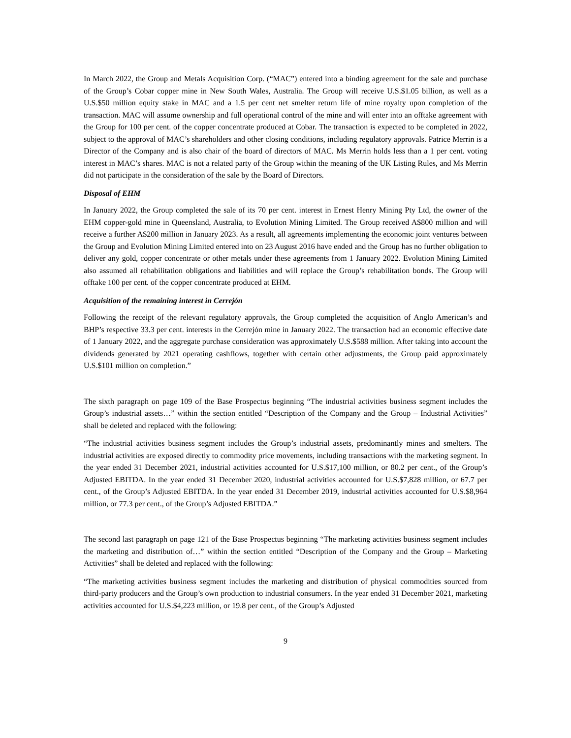In March 2022, the Group and Metals Acquisition Corp. (“MAC”) entered into a binding agreement for the sale and purchase of the Group’s Cobar copper mine in New South Wales, Australia. The Group will receive U.S.$1.05 billion, as well as a U.S.$50 million equity stake in MAC and a 1.5 per cent net smelter return life of mine royalty upon completion of the transaction. MAC will assume ownership and full operational control of the mine and will enter into an offtake agreement with the Group for 100 per cent. of the copper concentrate produced at Cobar. The transaction is expected to be completed in 2022, subject to the approval of MAC’s shareholders and other closing conditions, including regulatory approvals. Patrice Merrin is a Director of the Company and is also chair of the board of directors of MAC. Ms Merrin holds less than a 1 per cent. voting interest in MAC’s shares. MAC is not a related party of the Group within the meaning of the UK Listing Rules, and Ms Merrin did not participate in the consideration of the sale by the Board of Directors.
Disposal of EHM
In January 2022, the Group completed the sale of its 70 per cent. interest in Ernest Henry Mining Pty Ltd, the owner of the EHM copper-gold mine in Queensland, Australia, to Evolution Mining Limited. The Group received A$800 million and will receive a further A$200 million in January 2023. As a result, all agreements implementing the economic joint ventures between the Group and Evolution Mining Limited entered into on 23 August 2016 have ended and the Group has no further obligation to deliver any gold, copper concentrate or other metals under these agreements from 1 January 2022. Evolution Mining Limited also assumed all rehabilitation obligations and liabilities and will replace the Group’s rehabilitation bonds. The Group will offtake 100 per cent. of the copper concentrate produced at EHM.
Acquisition of the remaining interest in Cerrejón
Following the receipt of the relevant regulatory approvals, the Group completed the acquisition of Anglo American’s and BHP’s respective 33.3 per cent. interests in the Cerrejón mine in January 2022. The transaction had an economic effective date of 1 January 2022, and the aggregate purchase consideration was approximately U.S.$588 million. After taking into account the dividends generated by 2021 operating cashflows, together with certain other adjustments, the Group paid approximately U.S.$101 million on completion.”
The sixth paragraph on page 109 of the Base Prospectus beginning “The industrial activities business segment includes the Group’s industrial assets…” within the section entitled “Description of the Company and the Group – Industrial Activities” shall be deleted and replaced with the following:
“The industrial activities business segment includes the Group’s industrial assets, predominantly mines and smelters. The industrial activities are exposed directly to commodity price movements, including transactions with the marketing segment. In the year ended 31 December 2021, industrial activities accounted for U.S.$17,100 million, or 80.2 per cent., of the Group’s Adjusted EBITDA. In the year ended 31 December 2020, industrial activities accounted for U.S.$7,828 million, or 67.7 per cent., of the Group’s Adjusted EBITDA. In the year ended 31 December 2019, industrial activities accounted for U.S.$8,964 million, or 77.3 per cent., of the Group’s Adjusted EBITDA.”
The second last paragraph on page 121 of the Base Prospectus beginning “The marketing activities business segment includes the marketing and distribution of…” within the section entitled “Description of the Company and the Group – Marketing Activities” shall be deleted and replaced with the following:
“The marketing activities business segment includes the marketing and distribution of physical commodities sourced from third-party producers and the Group’s own production to industrial consumers. In the year ended 31 December 2021, marketing activities accounted for U.S.$4,223 million, or 19.8 per cent., of the Group’s Adjusted
9